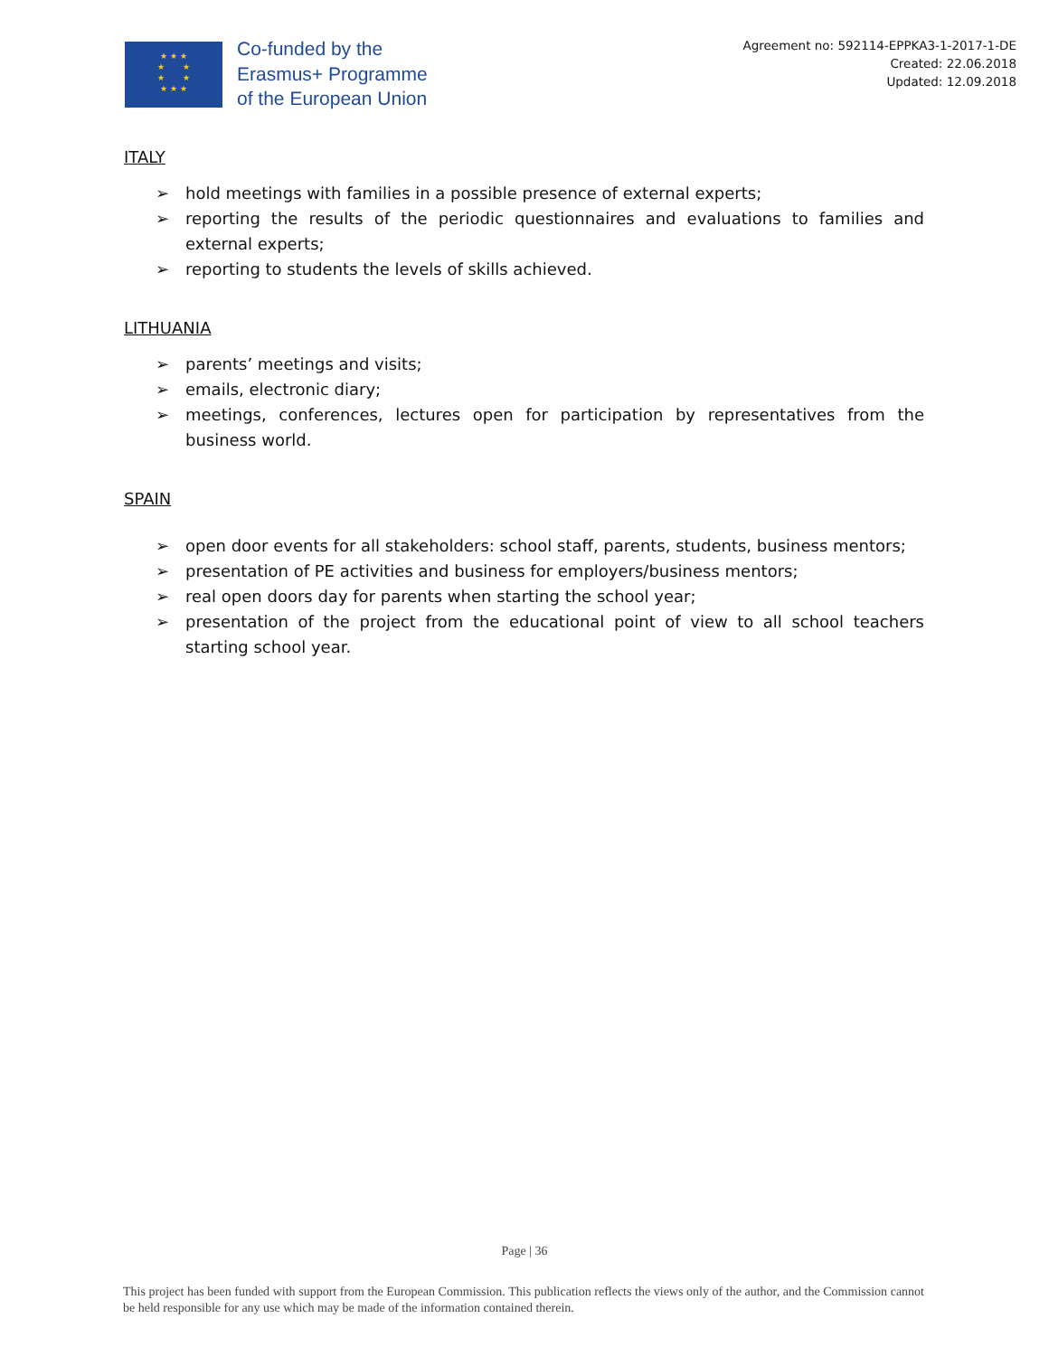★ ★ ★
★ ★
★ ★
★ ★ ★
Co-funded by the
Erasmus+ Programme
of the European Union
Agreement no: 592114-EPPKA3-1-2017-1-DE
Created: 22.06.2018
Updated: 12.09.2018
ITALY
➢ hold meetings with families in a possible presence of external experts;
➢ reporting the results of the periodic questionnaires and evaluations to families and external experts;
➢ reporting to students the levels of skills achieved.
LITHUANIA
➢ parents’ meetings and visits;
➢ emails, electronic diary;
➢ meetings, conferences, lectures open for participation by representatives from the business world.
SPAIN
➢ open door events for all stakeholders: school staff, parents, students, business mentors;
➢ presentation of PE activities and business for employers/business mentors;
➢ real open doors day for parents when starting the school year;
➢ presentation of the project from the educational point of view to all school teachers starting school year.
Page | 36
This project has been funded with support from the European Commission. This publication reflects the views only of the author, and the Commission cannot be held responsible for any use which may be made of the information contained therein.